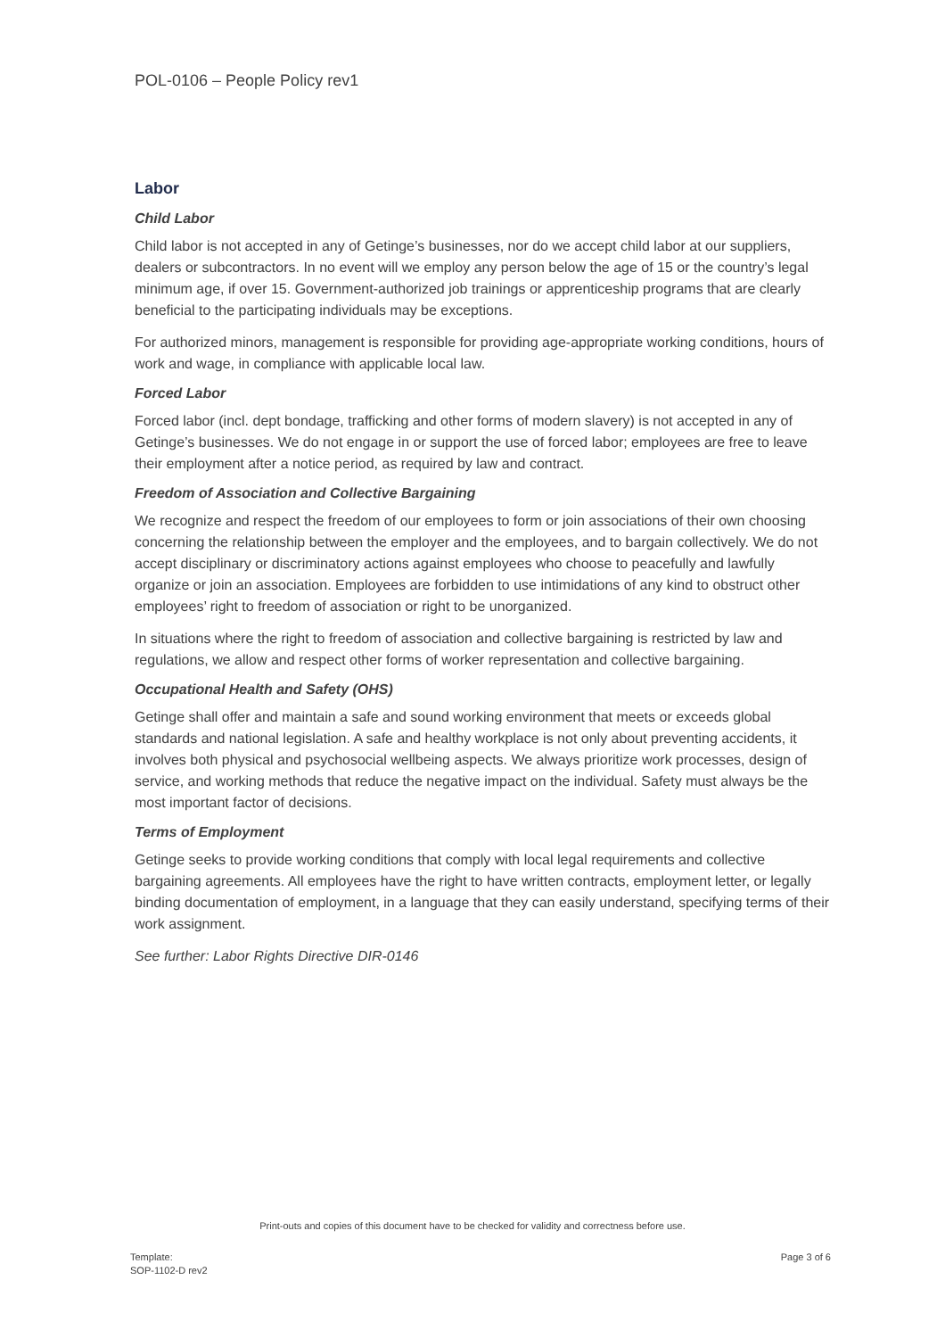POL-0106 – People Policy rev1
Labor
Child Labor
Child labor is not accepted in any of Getinge’s businesses, nor do we accept child labor at our suppliers, dealers or subcontractors. In no event will we employ any person below the age of 15 or the country’s legal minimum age, if over 15. Government-authorized job trainings or apprenticeship programs that are clearly beneficial to the participating individuals may be exceptions.
For authorized minors, management is responsible for providing age-appropriate working conditions, hours of work and wage, in compliance with applicable local law.
Forced Labor
Forced labor (incl. dept bondage, trafficking and other forms of modern slavery) is not accepted in any of Getinge’s businesses. We do not engage in or support the use of forced labor; employees are free to leave their employment after a notice period, as required by law and contract.
Freedom of Association and Collective Bargaining
We recognize and respect the freedom of our employees to form or join associations of their own choosing concerning the relationship between the employer and the employees, and to bargain collectively. We do not accept disciplinary or discriminatory actions against employees who choose to peacefully and lawfully organize or join an association. Employees are forbidden to use intimidations of any kind to obstruct other employees’ right to freedom of association or right to be unorganized.
In situations where the right to freedom of association and collective bargaining is restricted by law and regulations, we allow and respect other forms of worker representation and collective bargaining.
Occupational Health and Safety (OHS)
Getinge shall offer and maintain a safe and sound working environment that meets or exceeds global standards and national legislation. A safe and healthy workplace is not only about preventing accidents, it involves both physical and psychosocial wellbeing aspects. We always prioritize work processes, design of service, and working methods that reduce the negative impact on the individual. Safety must always be the most important factor of decisions.
Terms of Employment
Getinge seeks to provide working conditions that comply with local legal requirements and collective bargaining agreements. All employees have the right to have written contracts, employment letter, or legally binding documentation of employment, in a language that they can easily understand, specifying terms of their work assignment.
See further: Labor Rights Directive DIR-0146
Print-outs and copies of this document have to be checked for validity and correctness before use.
Template:
SOP-1102-D rev2
Page 3 of 6